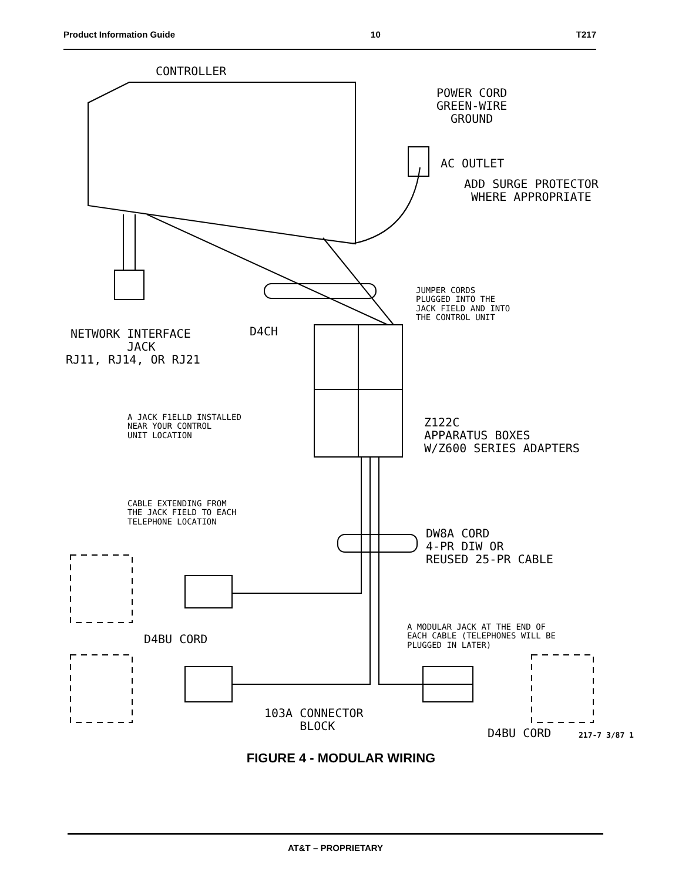Product Information Guide 10 T217
CONTROLLER
POWER CORD GREEN-WIRE GROUND
AC OUTLET
ADD SURGE PROTECTOR WHERE APPROPRIATE
JUMPER CORDS PLUGGED INTO THE JACK FIELD AND INTO THE CONTROL UNIT
NETWORK INTERFACE JACK
RJ11, RJ14, OR RJ21
D4CH
A JACK F1ELLD INSTALLED NEAR YOUR CONTROL UNIT LOCATION
Z122C APPARATUS BOXES W/Z600 SERIES ADAPTERS
CABLE EXTENDING FROM THE JACK FIELD TO EACH TELEPHONE LOCATION
DW8A CORD 4-PR DIW OR REUSED 25-PR CABLE
A MODULAR JACK AT THE END OF EACH CABLE (TELEPHONES WILL BE PLUGGED IN LATER)
D4BU CORD
103A CONNECTOR BLOCK
D4BU CORD
217-7 3/87 1
FIGURE 4 - MODULAR WIRING
AT&T – PROPRIETARY